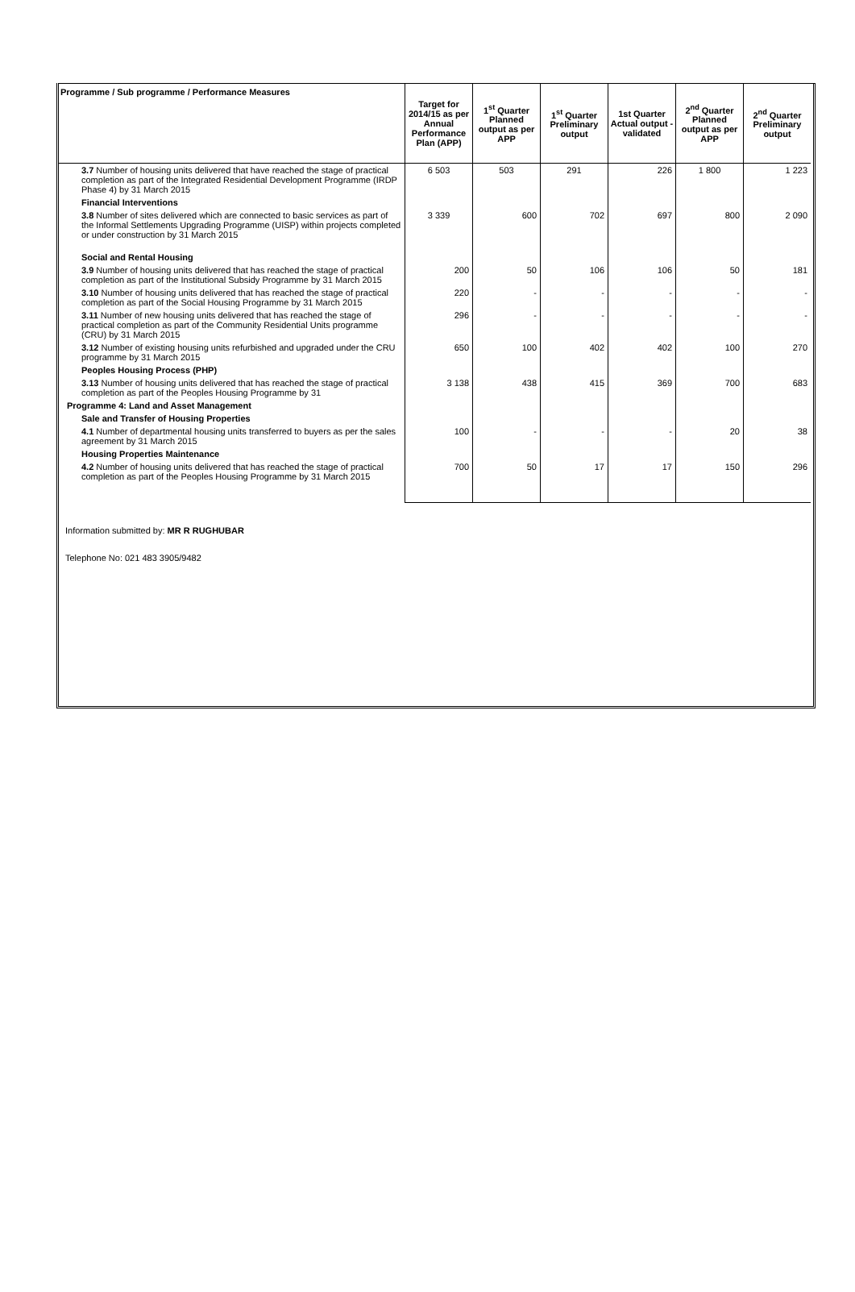| Programme / Sub programme / Performance Measures | Target for 2014/15 as per Annual Performance Plan (APP) | 1<sup>st</sup> Quarter Planned output as per APP | 1<sup>st</sup> Quarter Preliminary output | 1st Quarter Actual output - validated | 2<sup>nd</sup> Quarter Planned output as per APP | 2<sup>nd</sup> Quarter Preliminary output |
| --- | --- | --- | --- | --- | --- | --- |
| 3.7 Number of housing units delivered that have reached the stage of practical completion as part of the Integrated Residential Development Programme (IRDP Phase 4) by 31 March 2015 | 6 503 | 503 | 291 | 226 | 1 800 | 1 223 |
| Financial Interventions | | | | | | |
| 3.8 Number of sites delivered which are connected to basic services as part of the Informal Settlements Upgrading Programme (UISP) within projects completed or under construction by 31 March 2015 | 3 339 | 600 | 702 | 697 | 800 | 2 090 |
| Social and Rental Housing | | | | | | |
| 3.9 Number of housing units delivered that has reached the stage of practical completion as part of the Institutional Subsidy Programme by 31 March 2015 | 200 | 50 | 106 | 106 | 50 | 181 |
| 3.10 Number of housing units delivered that has reached the stage of practical completion as part of the Social Housing Programme by 31 March 2015 | 220 | - | - | - | - | - |
| 3.11 Number of new housing units delivered that has reached the stage of practical completion as part of the Community Residential Units programme (CRU) by 31 March 2015 | 296 | - | - | - | - | - |
| 3.12 Number of existing housing units refurbished and upgraded under the CRU programme by 31 March 2015 | 650 | 100 | 402 | 402 | 100 | 270 |
| Peoples Housing Process (PHP) | | | | | | |
| 3.13 Number of housing units delivered that has reached the stage of practical completion as part of the Peoples Housing Programme by 31 | 3 138 | 438 | 415 | 369 | 700 | 683 |
| Programme 4: Land and Asset Management | | | | | | |
| Sale and Transfer of Housing Properties | | | | | | |
| 4.1 Number of departmental housing units transferred to buyers as per the sales agreement by 31 March 2015 | 100 | - | - | - | 20 | 38 |
| Housing Properties Maintenance | | | | | | |
| 4.2 Number of housing units delivered that has reached the stage of practical completion as part of the Peoples Housing Programme by 31 March 2015 | 700 | 50 | 17 | 17 | 150 | 296 |
Information submitted by: MR R RUGHUBAR
Telephone No: 021 483 3905/9482